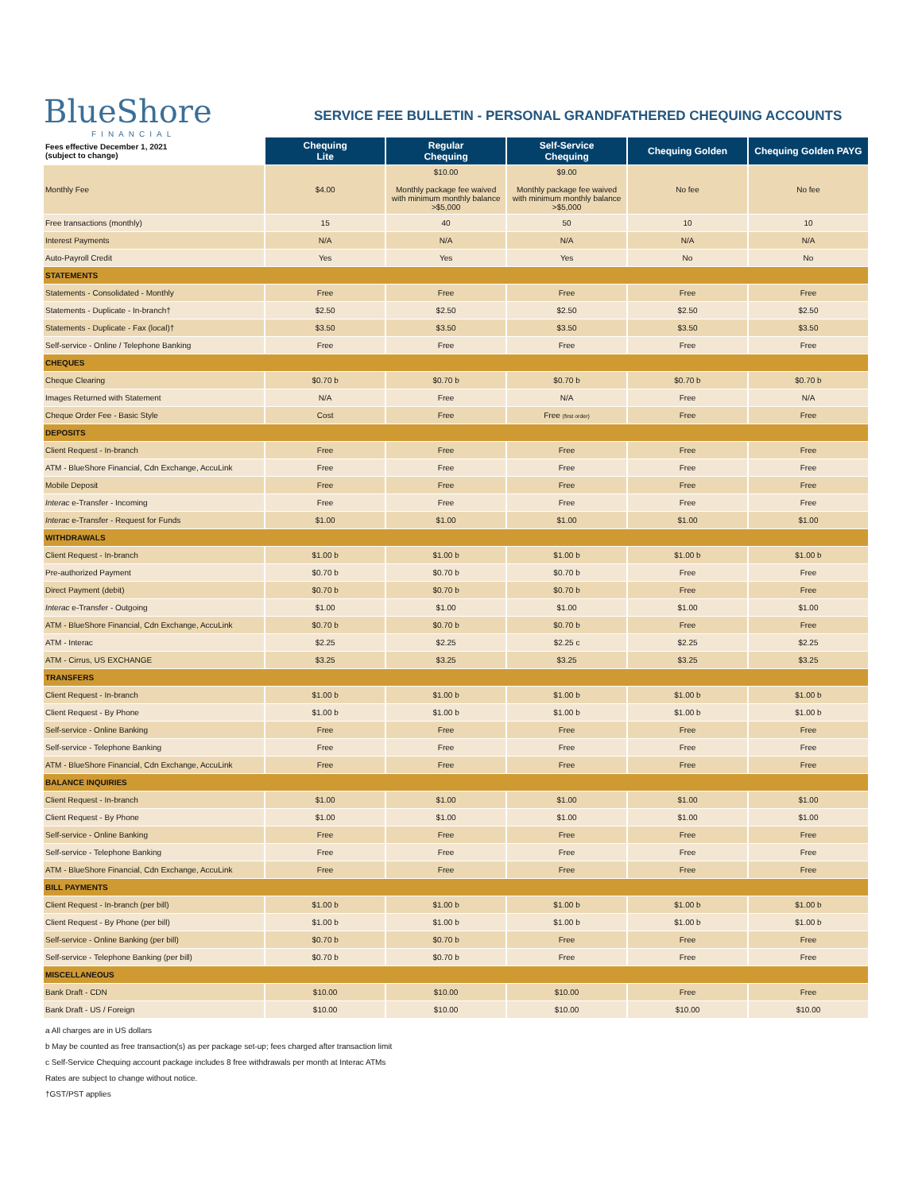BlueShore
FINANCIAL
SERVICE FEE BULLETIN - PERSONAL GRANDFATHERED CHEQUING ACCOUNTS
| Fees effective December 1, 2021 (subject to change) | Chequing Lite | Regular Chequing | Self-Service Chequing | Chequing Golden | Chequing Golden PAYG |
| --- | --- | --- | --- | --- | --- |
| Monthly Fee | $4.00 | $10.00 Monthly package fee waived with minimum monthly balance >$5,000 | $9.00 Monthly package fee waived with minimum monthly balance >$5,000 | No fee | No fee |
| Free transactions (monthly) | 15 | 40 | 50 | 10 | 10 |
| Interest Payments | N/A | N/A | N/A | N/A | N/A |
| Auto-Payroll Credit | Yes | Yes | Yes | No | No |
| STATEMENTS | | | | | |
| Statements - Consolidated - Monthly | Free | Free | Free | Free | Free |
| Statements - Duplicate - In-branch† | $2.50 | $2.50 | $2.50 | $2.50 | $2.50 |
| Statements - Duplicate - Fax (local)† | $3.50 | $3.50 | $3.50 | $3.50 | $3.50 |
| Self-service - Online / Telephone Banking | Free | Free | Free | Free | Free |
| CHEQUES | | | | | |
| Cheque Clearing | $0.70 b | $0.70 b | $0.70 b | $0.70 b | $0.70 b |
| Images Returned with Statement | N/A | Free | N/A | Free | N/A |
| Cheque Order Fee - Basic Style | Cost | Free | Free (first order) | Free | Free |
| DEPOSITS | | | | | |
| Client Request - In-branch | Free | Free | Free | Free | Free |
| ATM - BlueShore Financial, Cdn Exchange, AccuLink | Free | Free | Free | Free | Free |
| Mobile Deposit | Free | Free | Free | Free | Free |
| Interac e-Transfer - Incoming | Free | Free | Free | Free | Free |
| Interac e-Transfer - Request for Funds | $1.00 | $1.00 | $1.00 | $1.00 | $1.00 |
| WITHDRAWALS | | | | | |
| Client Request - In-branch | $1.00 b | $1.00 b | $1.00 b | $1.00 b | $1.00 b |
| Pre-authorized Payment | $0.70 b | $0.70 b | $0.70 b | Free | Free |
| Direct Payment (debit) | $0.70 b | $0.70 b | $0.70 b | Free | Free |
| Interac e-Transfer - Outgoing | $1.00 | $1.00 | $1.00 | $1.00 | $1.00 |
| ATM - BlueShore Financial, Cdn Exchange, AccuLink | $0.70 b | $0.70 b | $0.70 b | Free | Free |
| ATM - Interac | $2.25 | $2.25 | $2.25 c | $2.25 | $2.25 |
| ATM - Cirrus, US EXCHANGE | $3.25 | $3.25 | $3.25 | $3.25 | $3.25 |
| TRANSFERS | | | | | |
| Client Request - In-branch | $1.00 b | $1.00 b | $1.00 b | $1.00 b | $1.00 b |
| Client Request - By Phone | $1.00 b | $1.00 b | $1.00 b | $1.00 b | $1.00 b |
| Self-service - Online Banking | Free | Free | Free | Free | Free |
| Self-service - Telephone Banking | Free | Free | Free | Free | Free |
| ATM - BlueShore Financial, Cdn Exchange, AccuLink | Free | Free | Free | Free | Free |
| BALANCE INQUIRIES | | | | | |
| Client Request - In-branch | $1.00 | $1.00 | $1.00 | $1.00 | $1.00 |
| Client Request - By Phone | $1.00 | $1.00 | $1.00 | $1.00 | $1.00 |
| Self-service - Online Banking | Free | Free | Free | Free | Free |
| Self-service - Telephone Banking | Free | Free | Free | Free | Free |
| ATM - BlueShore Financial, Cdn Exchange, AccuLink | Free | Free | Free | Free | Free |
| BILL PAYMENTS | | | | | |
| Client Request - In-branch (per bill) | $1.00 b | $1.00 b | $1.00 b | $1.00 b | $1.00 b |
| Client Request - By Phone (per bill) | $1.00 b | $1.00 b | $1.00 b | $1.00 b | $1.00 b |
| Self-service - Online Banking (per bill) | $0.70 b | $0.70 b | Free | Free | Free |
| Self-service - Telephone Banking (per bill) | $0.70 b | $0.70 b | Free | Free | Free |
| MISCELLANEOUS | | | | | |
| Bank Draft - CDN | $10.00 | $10.00 | $10.00 | Free | Free |
| Bank Draft - US / Foreign | $10.00 | $10.00 | $10.00 | $10.00 | $10.00 |
a All charges are in US dollars
b May be counted as free transaction(s) as per package set-up; fees charged after transaction limit
c Self-Service Chequing account package includes 8 free withdrawals per month at Interac ATMs
Rates are subject to change without notice.
†GST/PST applies